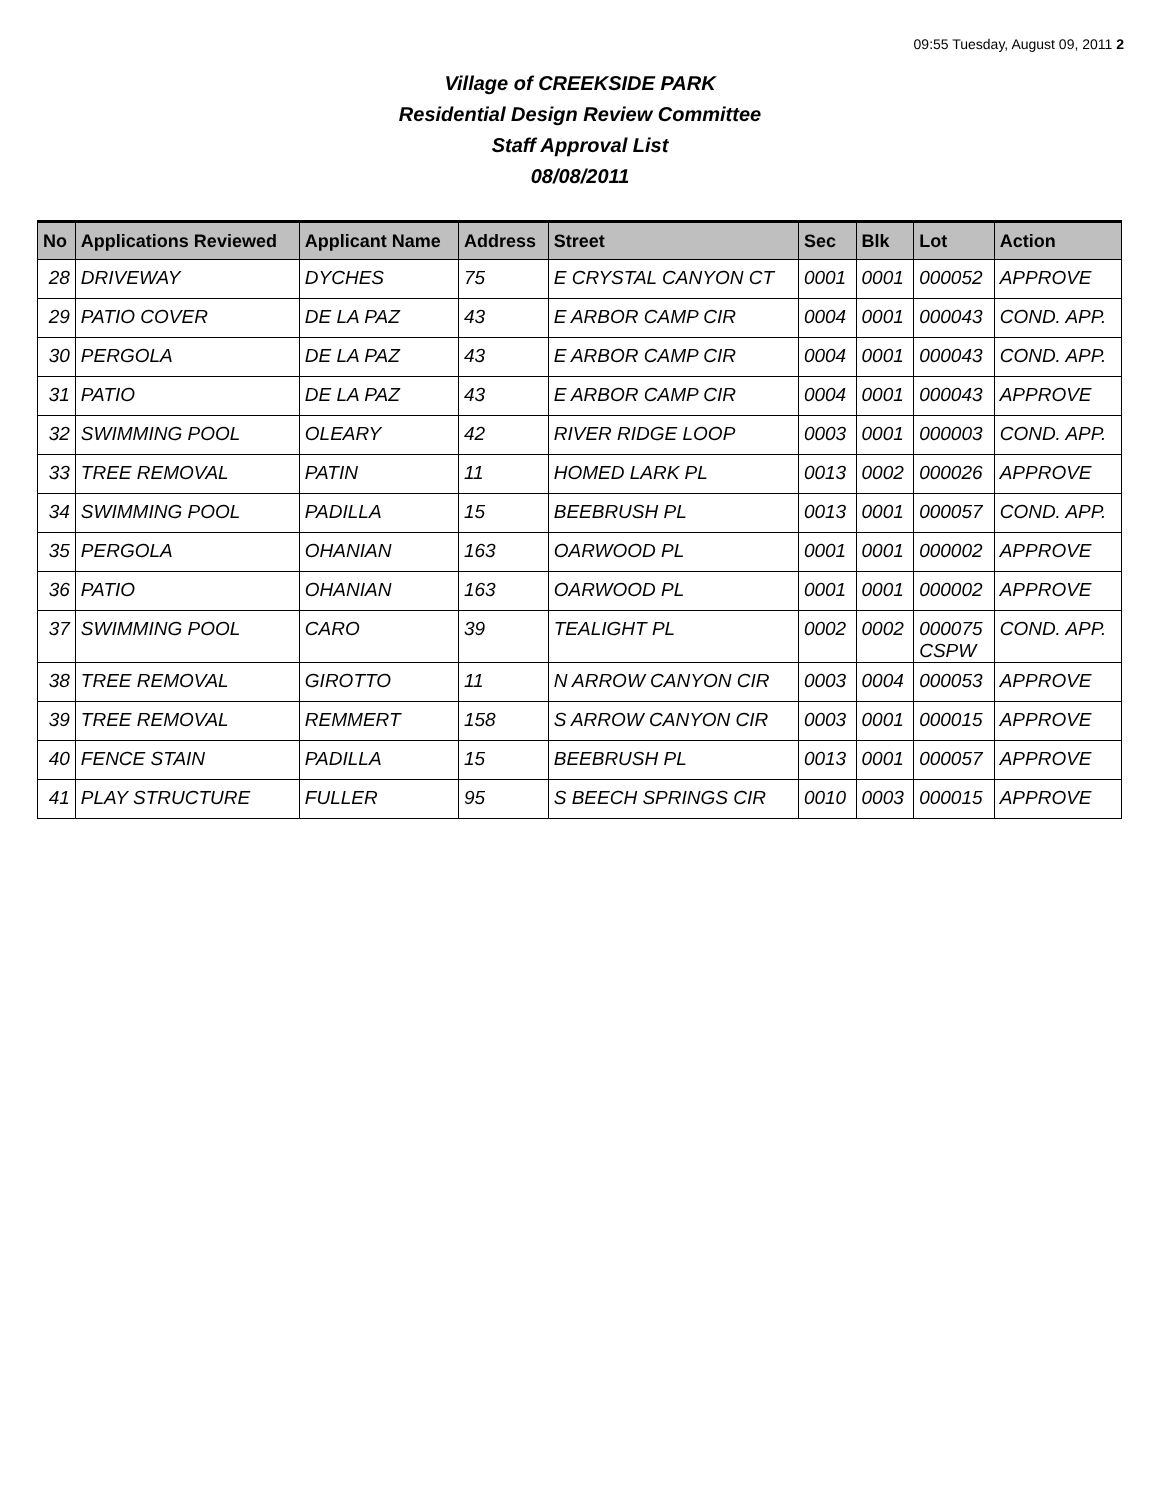09:55 Tuesday, August 09, 2011 2
Village of CREEKSIDE PARK
Residential Design Review Committee
Staff Approval List
08/08/2011
| No | Applications Reviewed | Applicant Name | Address | Street | Sec | Blk | Lot | Action |
| --- | --- | --- | --- | --- | --- | --- | --- | --- |
| 28 | DRIVEWAY | DYCHES | 75 | E CRYSTAL CANYON CT | 0001 | 0001 | 000052 | APPROVE |
| 29 | PATIO COVER | DE LA PAZ | 43 | E ARBOR CAMP CIR | 0004 | 0001 | 000043 | COND. APP. |
| 30 | PERGOLA | DE LA PAZ | 43 | E ARBOR CAMP CIR | 0004 | 0001 | 000043 | COND. APP. |
| 31 | PATIO | DE LA PAZ | 43 | E ARBOR CAMP CIR | 0004 | 0001 | 000043 | APPROVE |
| 32 | SWIMMING POOL | OLEARY | 42 | RIVER RIDGE LOOP | 0003 | 0001 | 000003 | COND. APP. |
| 33 | TREE REMOVAL | PATIN | 11 | HOMED LARK PL | 0013 | 0002 | 000026 | APPROVE |
| 34 | SWIMMING POOL | PADILLA | 15 | BEEBRUSH PL | 0013 | 0001 | 000057 | COND. APP. |
| 35 | PERGOLA | OHANIAN | 163 | OARWOOD PL | 0001 | 0001 | 000002 | APPROVE |
| 36 | PATIO | OHANIAN | 163 | OARWOOD PL | 0001 | 0001 | 000002 | APPROVE |
| 37 | SWIMMING POOL | CARO | 39 | TEALIGHT PL | 0002 | 0002 | 000075 CSPW | COND. APP. |
| 38 | TREE REMOVAL | GIROTTO | 11 | N ARROW CANYON CIR | 0003 | 0004 | 000053 | APPROVE |
| 39 | TREE REMOVAL | REMMERT | 158 | S ARROW CANYON CIR | 0003 | 0001 | 000015 | APPROVE |
| 40 | FENCE STAIN | PADILLA | 15 | BEEBRUSH PL | 0013 | 0001 | 000057 | APPROVE |
| 41 | PLAY STRUCTURE | FULLER | 95 | S BEECH SPRINGS CIR | 0010 | 0003 | 000015 | APPROVE |